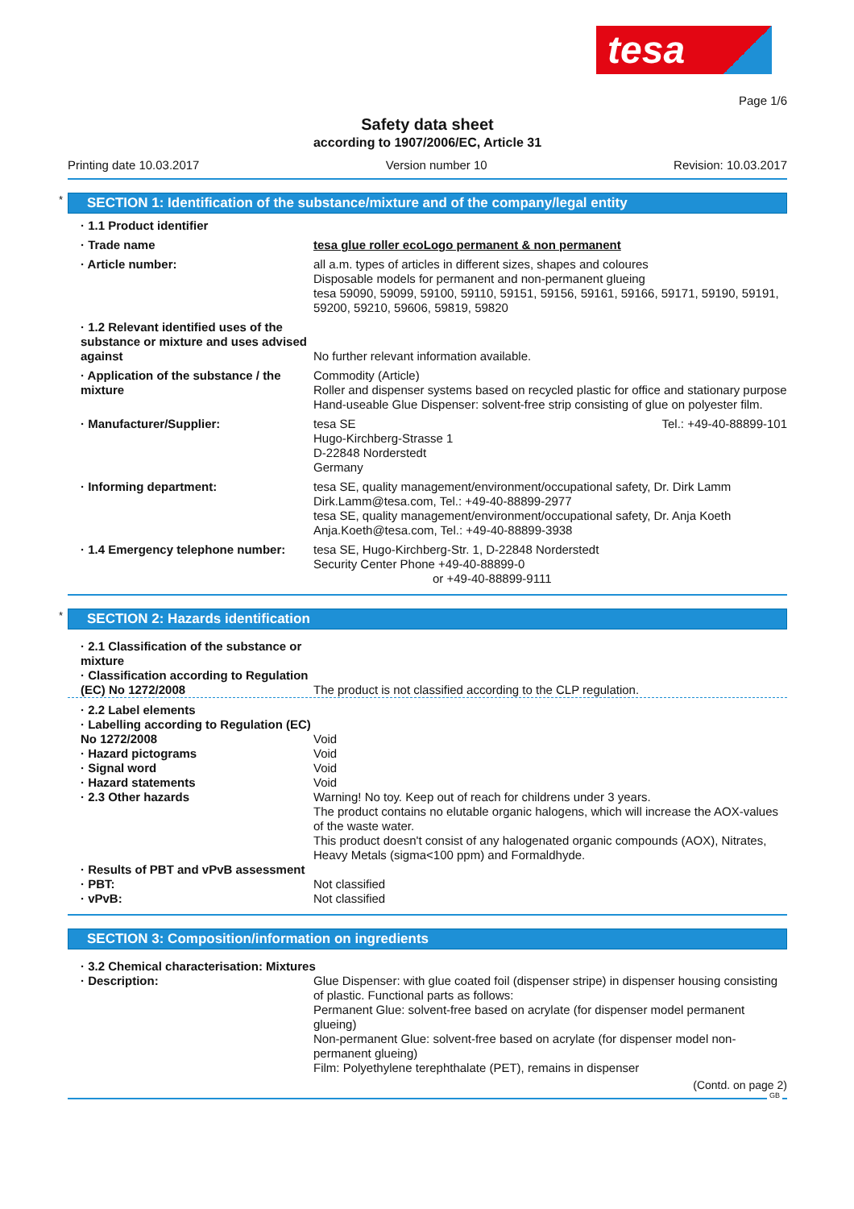tesa
Page 1/6
Safety data sheet
according to 1907/2006/EC, Article 31
Printing date 10.03.2017 Version number 10 Revision: 10.03.2017
* SECTION 1: Identification of the substance/mixture and of the company/legal entity
· 1.1 Product identifier
· Trade name tesa glue roller ecoLogo permanent & non permanent
· Article number: all a.m. types of articles in different sizes, shapes and coloures
Disposable models for permanent and non-permanent glueing
tesa 59090, 59099, 59100, 59110, 59151, 59156, 59161, 59166, 59171, 59190, 59191, 59200, 59210, 59606, 59819, 59820
· 1.2 Relevant identified uses of the substance or mixture and uses advised against
No further relevant information available.
· Application of the substance / the mixture
Commodity (Article)
Roller and dispenser systems based on recycled plastic for office and stationary purpose
Hand-useable Glue Dispenser: solvent-free strip consisting of glue on polyester film.
· Manufacturer/Supplier: tesa SE
Hugo-Kirchberg-Strasse 1
D-22848 Norderstedt
Germany Tel.: +49-40-88899-101
· Informing department: tesa SE, quality management/environment/occupational safety, Dr. Dirk Lamm
Dirk.Lamm@tesa.com, Tel.: +49-40-88899-2977
tesa SE, quality management/environment/occupational safety, Dr. Anja Koeth
Anja.Koeth@tesa.com, Tel.: +49-40-88899-3938
· 1.4 Emergency telephone number: tesa SE, Hugo-Kirchberg-Str. 1, D-22848 Norderstedt
Security Center Phone +49-40-88899-0
or +49-40-88899-9111
* SECTION 2: Hazards identification
· 2.1 Classification of the substance or mixture
· Classification according to Regulation (EC) No 1272/2008
The product is not classified according to the CLP regulation.
· 2.2 Label elements
· Labelling according to Regulation (EC) No 1272/2008
· Hazard pictograms
· Signal word
· Hazard statements
· 2.3 Other hazards
Void
Void
Void
Void
Warning! No toy. Keep out of reach for childrens under 3 years.
The product contains no elutable organic halogens, which will increase the AOX-values of the waste water.
This product doesn't consist of any halogenated organic compounds (AOX), Nitrates, Heavy Metals (sigma<100 ppm) and Formaldhyde.
· Results of PBT and vPvB assessment
· PBT:
· vPvB:
Not classified
Not classified
SECTION 3: Composition/information on ingredients
· 3.2 Chemical characterisation: Mixtures
· Description: Glue Dispenser: with glue coated foil (dispenser stripe) in dispenser housing consisting of plastic. Functional parts as follows:
Permanent Glue: solvent-free based on acrylate (for dispenser model permanent glueing)
Non-permanent Glue: solvent-free based on acrylate (for dispenser model non-permanent glueing)
Film: Polyethylene terephthalate (PET), remains in dispenser
(Contd. on page 2)
GB